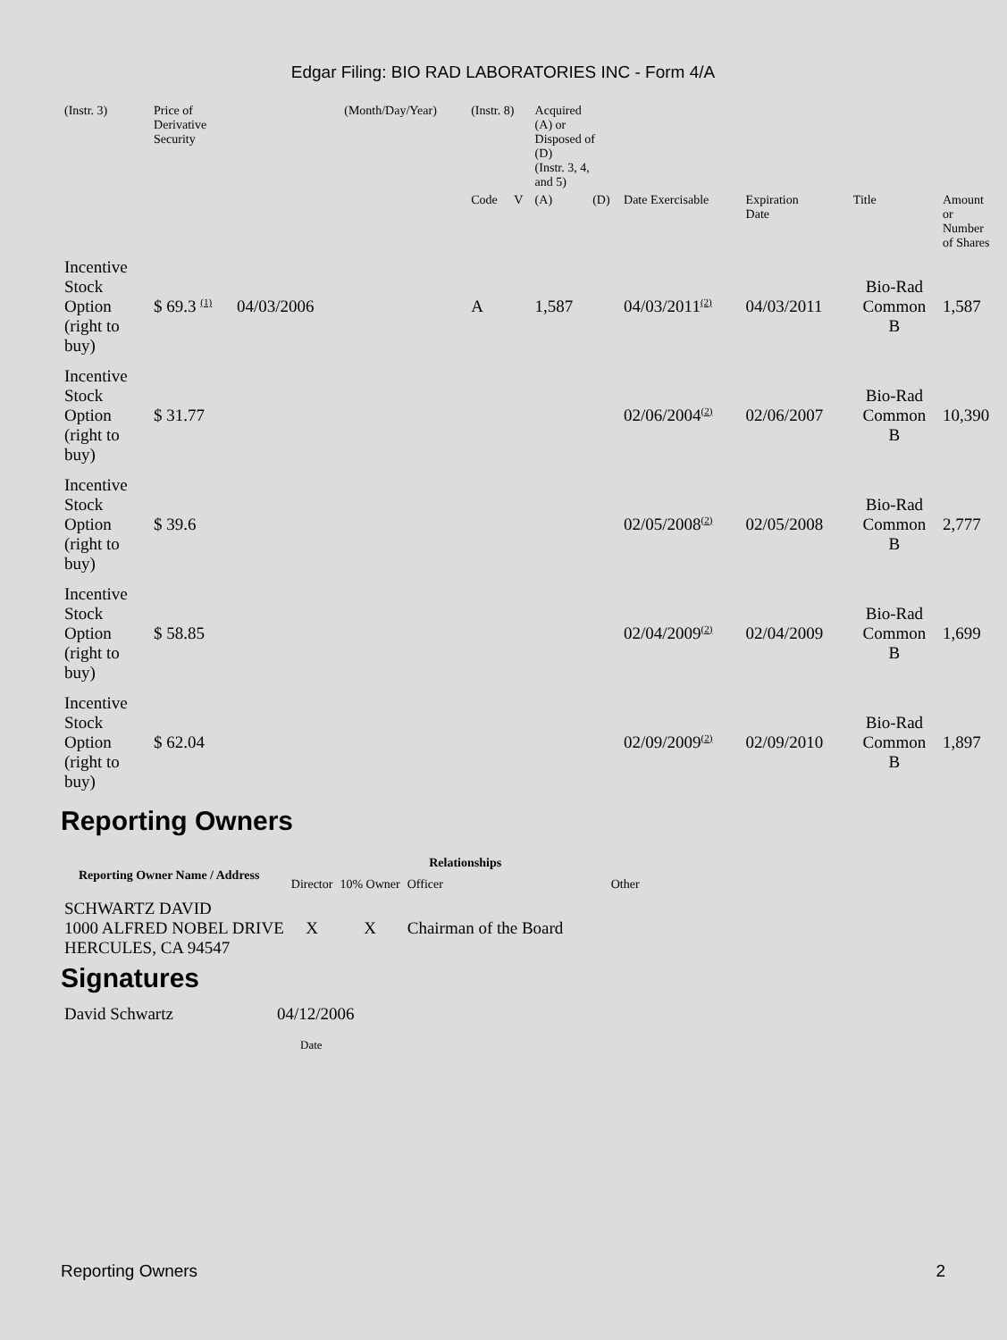Edgar Filing: BIO RAD LABORATORIES INC - Form 4/A
| (Instr. 3) | Price of Derivative Security | | (Month/Day/Year) | (Instr. 8) | | Acquired (A) or Disposed of (D) (Instr. 3, 4, and 5) | | | | | |
| | | | | Code | V | (A) | (D) | Date Exercisable | Expiration Date | Title | Amount or Number of Shares |
| Incentive Stock Option (right to buy) | $ 69.3 <sup>(1)</sup> | 04/03/2006 | | A | | 1,587 | | 04/03/2011<sup>(2)</sup> | 04/03/2011 | Bio-Rad Common B | 1,587 |
| Incentive Stock Option (right to buy) | $ 31.77 | | | | | | | 02/06/2004<sup>(2)</sup> | 02/06/2007 | Bio-Rad Common B | 10,390 |
| Incentive Stock Option (right to buy) | $ 39.6 | | | | | | | 02/05/2008<sup>(2)</sup> | 02/05/2008 | Bio-Rad Common B | 2,777 |
| Incentive Stock Option (right to buy) | $ 58.85 | | | | | | | 02/04/2009<sup>(2)</sup> | 02/04/2009 | Bio-Rad Common B | 1,699 |
| Incentive Stock Option (right to buy) | $ 62.04 | | | | | | | 02/09/2009<sup>(2)</sup> | 02/09/2010 | Bio-Rad Common B | 1,897 |
Reporting Owners
| Reporting Owner Name / Address | Relationships | | | |
| --- | --- | --- | --- | --- |
| | Director | 10% Owner | Officer | Other |
| SCHWARTZ DAVID 1000 ALFRED NOBEL DRIVE HERCULES, CA 94547 | X | X | Chairman of the Board | |
Signatures
| David Schwartz | 04/12/2006 |
| | Date |
Reporting Owners 2